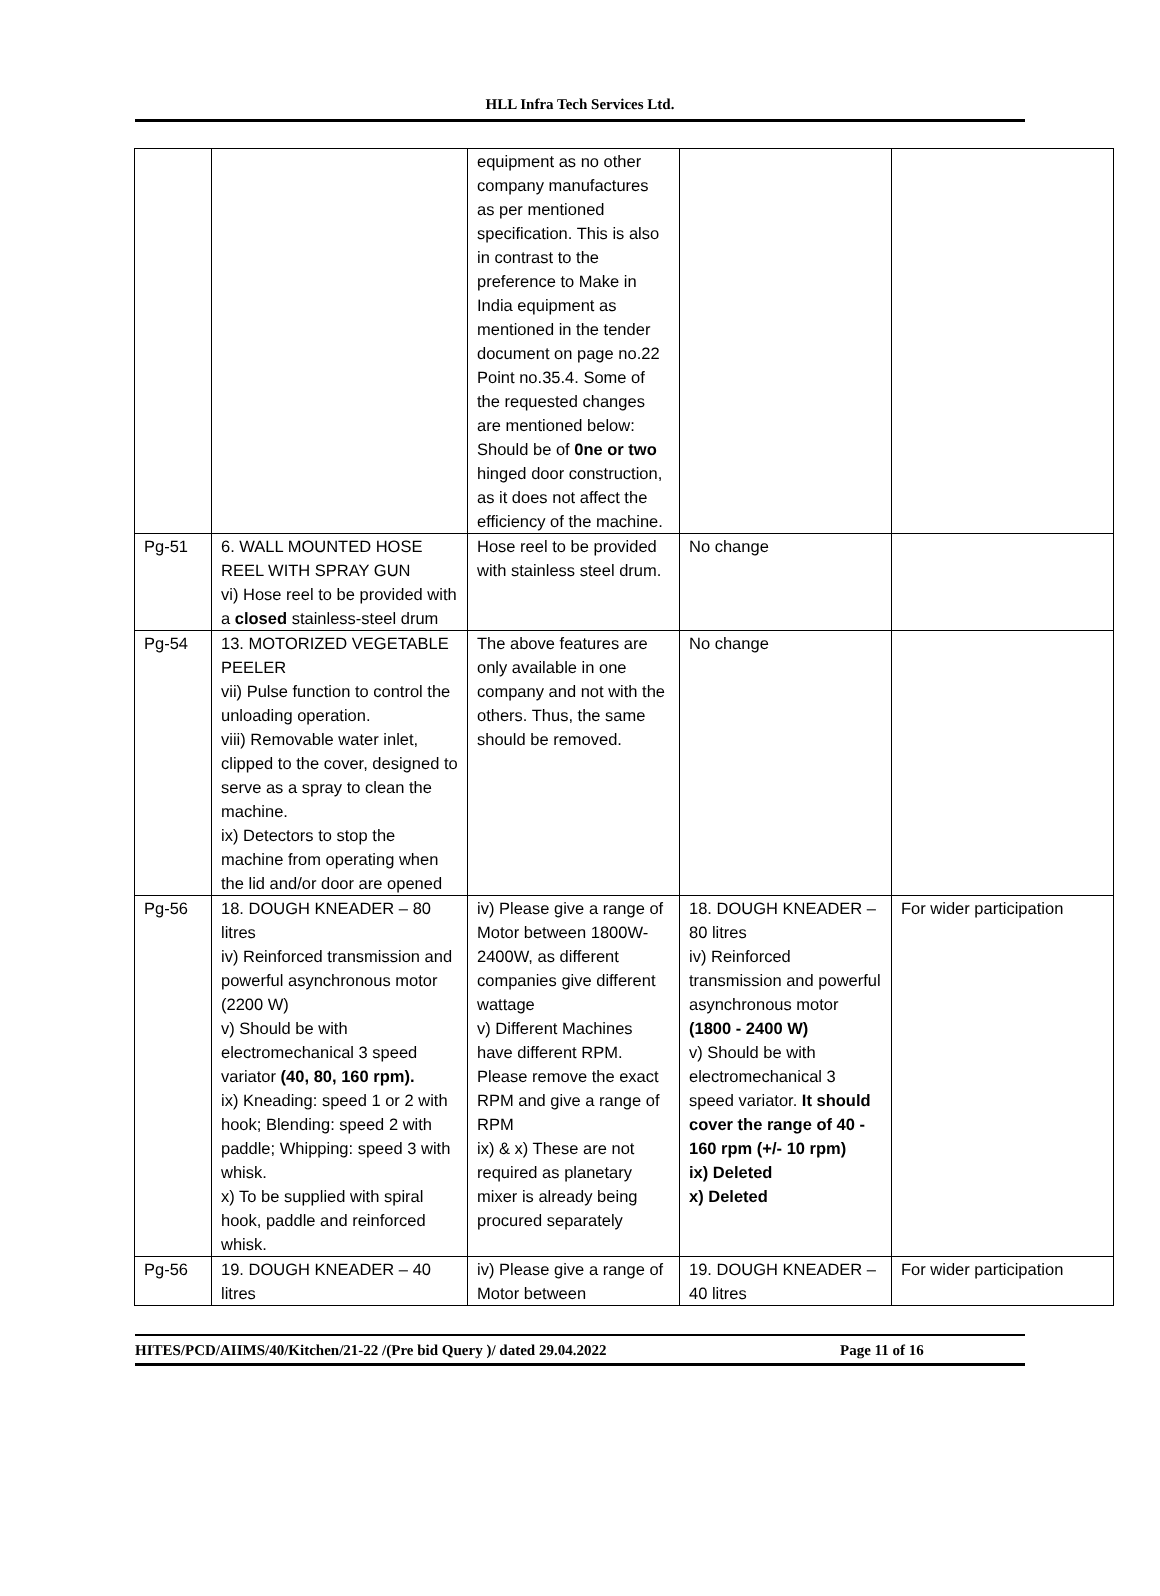HLL Infra Tech Services Ltd.
| | | equipment as no other company manufactures as per mentioned specification. This is also in contrast to the preference to Make in India equipment as mentioned in the tender document on page no.22 Point no.35.4. Some of the requested changes are mentioned below: Should be of 0ne or two hinged door construction, as it does not affect the efficiency of the machine. | | |
| Pg-51 | 6. WALL MOUNTED HOSE REEL WITH SPRAY GUN vi) Hose reel to be provided with a closed stainless-steel drum | Hose reel to be provided with stainless steel drum. | No change | |
| Pg-54 | 13. MOTORIZED VEGETABLE PEELER vii) Pulse function to control the unloading operation. viii) Removable water inlet, clipped to the cover, designed to serve as a spray to clean the machine. ix) Detectors to stop the machine from operating when the lid and/or door are opened | The above features are only available in one company and not with the others. Thus, the same should be removed. | No change | |
| Pg-56 | 18. DOUGH KNEADER – 80 litres iv) Reinforced transmission and powerful asynchronous motor (2200 W) v) Should be with electromechanical 3 speed variator (40, 80, 160 rpm). ix) Kneading: speed 1 or 2 with hook; Blending: speed 2 with paddle; Whipping: speed 3 with whisk. x) To be supplied with spiral hook, paddle and reinforced whisk. | iv) Please give a range of Motor between 1800W- 2400W, as different companies give different wattage v) Different Machines have different RPM. Please remove the exact RPM and give a range of RPM ix) & x) These are not required as planetary mixer is already being procured separately | 18. DOUGH KNEADER – 80 litres iv) Reinforced transmission and powerful asynchronous motor (1800 - 2400 W) v) Should be with electromechanical 3 speed variator. It should cover the range of 40 - 160 rpm (+/- 10 rpm) ix) Deleted x) Deleted | For wider participation |
| Pg-56 | 19. DOUGH KNEADER – 40 litres | iv) Please give a range of Motor between | 19. DOUGH KNEADER – 40 litres | For wider participation |
HITES/PCD/AIIMS/40/Kitchen/21-22 /(Pre bid Query )/ dated 29.04.2022 Page 11 of 16